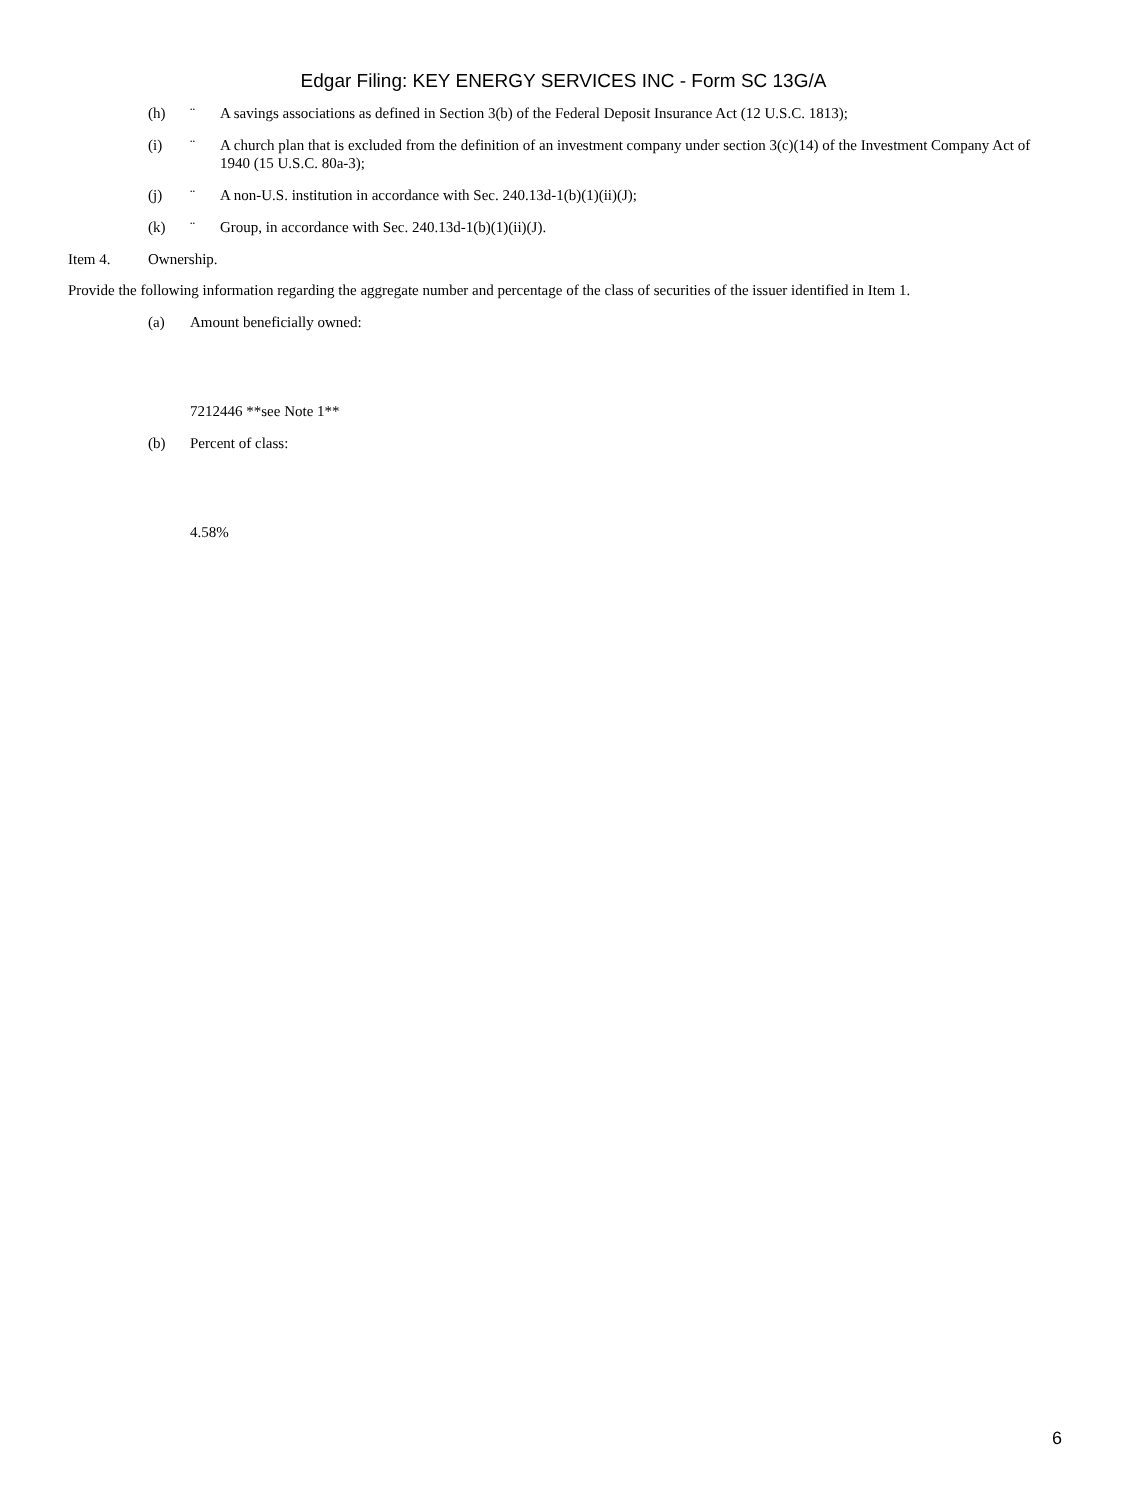Edgar Filing: KEY ENERGY SERVICES INC - Form SC 13G/A
(h) ¨ A savings associations as defined in Section 3(b) of the Federal Deposit Insurance Act (12 U.S.C. 1813);
(i) ¨ A church plan that is excluded from the definition of an investment company under section 3(c)(14) of the Investment Company Act of 1940 (15 U.S.C. 80a-3);
(j) ¨ A non-U.S. institution in accordance with Sec. 240.13d-1(b)(1)(ii)(J);
(k) ¨ Group, in accordance with Sec. 240.13d-1(b)(1)(ii)(J).
Item 4. Ownership.
Provide the following information regarding the aggregate number and percentage of the class of securities of the issuer identified in Item 1.
(a) Amount beneficially owned:
7212446 **see Note 1**
(b) Percent of class:
4.58%
6